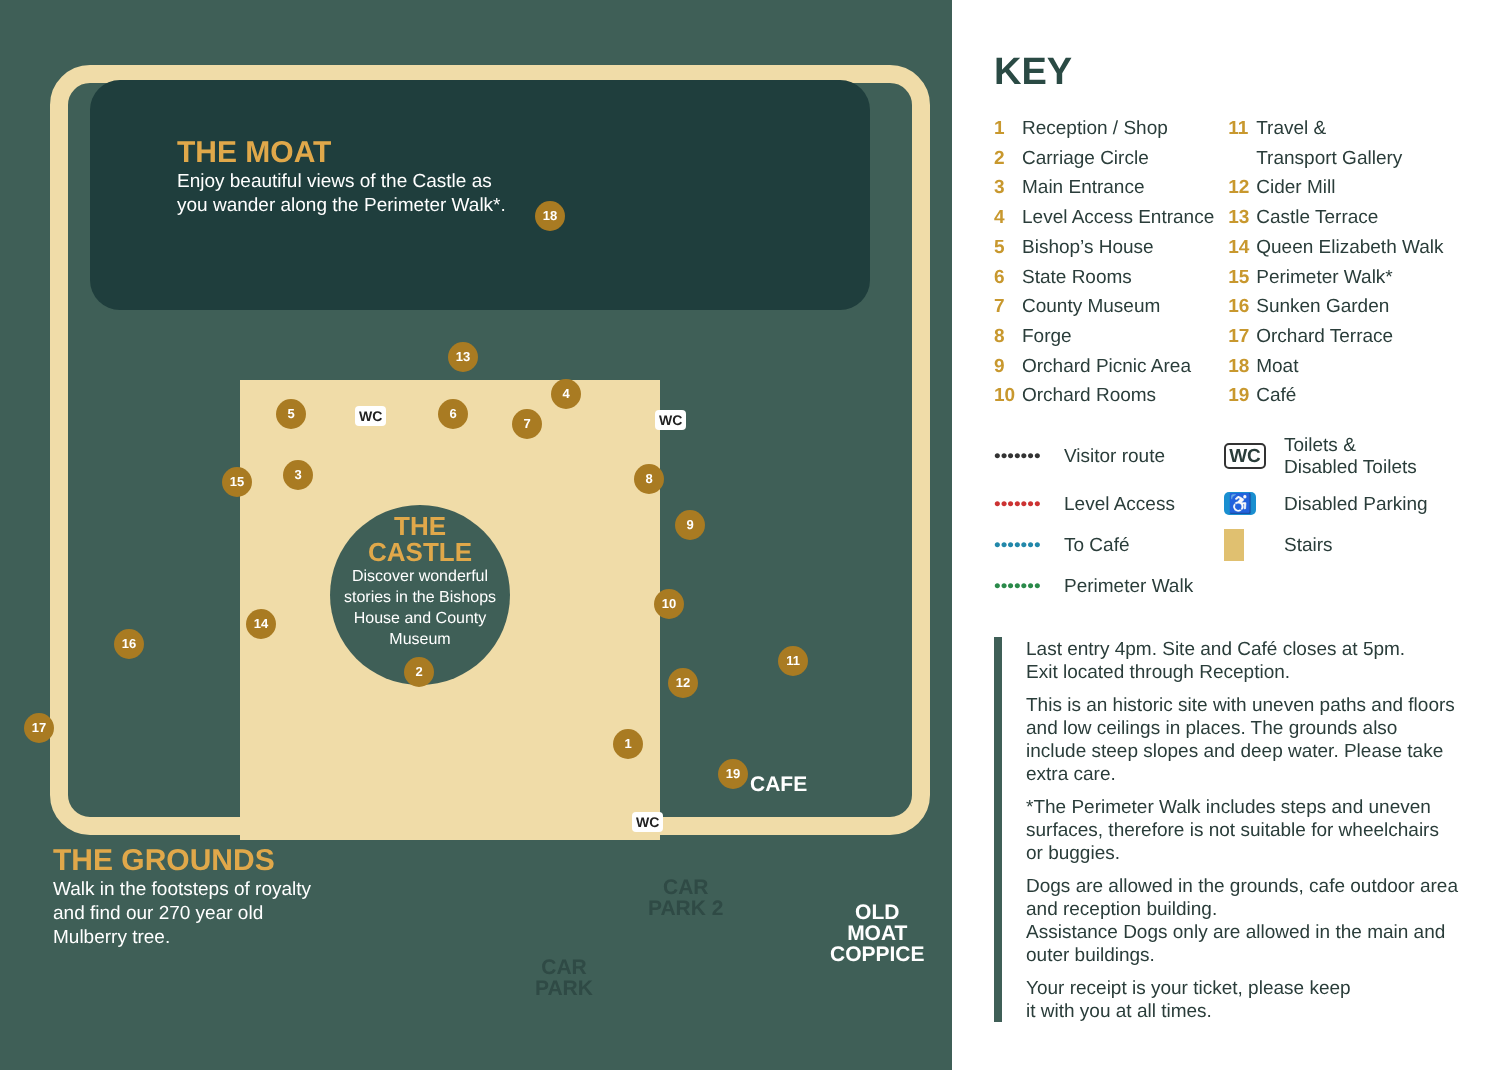THE MOAT
Enjoy beautiful views of the Castle as
you wander along the Perimeter Walk*.
THE
CASTLE
Discover wonderful stories in the Bishops House and County Museum
THE GROUNDS
Walk in the footsteps of royalty
and find our 270 year old
Mulberry tree.
CAR
PARK 2
CAR
PARK
OLD
MOAT
COPPICE
CAFE
WC WC
WC
1
2
3
4
5 6
7
8
9
10
11
12
13
14
15
16
17
18
19
KEY
1 Reception / Shop
2 Carriage Circle
3 Main Entrance
4 Level Access Entrance
5 Bishop’s House
6 State Rooms
7 County Museum
8 Forge
9 Orchard Picnic Area
10 Orchard Rooms
11 Travel &
Transport Gallery
12 Cider Mill
13 Castle Terrace
14 Queen Elizabeth Walk
15 Perimeter Walk*
16 Sunken Garden
17 Orchard Terrace
18 Moat
19 Café
••••••• Visitor route WC Toilets &
Disabled Toilets ••••••• Level Access ♿ Disabled Parking ••••••• To Café Stairs ••••••• Perimeter Walk
Last entry 4pm. Site and Café closes at 5pm.
Exit located through Reception.
This is an historic site with uneven paths and floors and low ceilings in places. The grounds also include steep slopes and deep water. Please take extra care.
*The Perimeter Walk includes steps and uneven surfaces, therefore is not suitable for wheelchairs or buggies.
Dogs are allowed in the grounds, cafe outdoor area and reception building.
Assistance Dogs only are allowed in the main and outer buildings.
Your receipt is your ticket, please keep
it with you at all times.